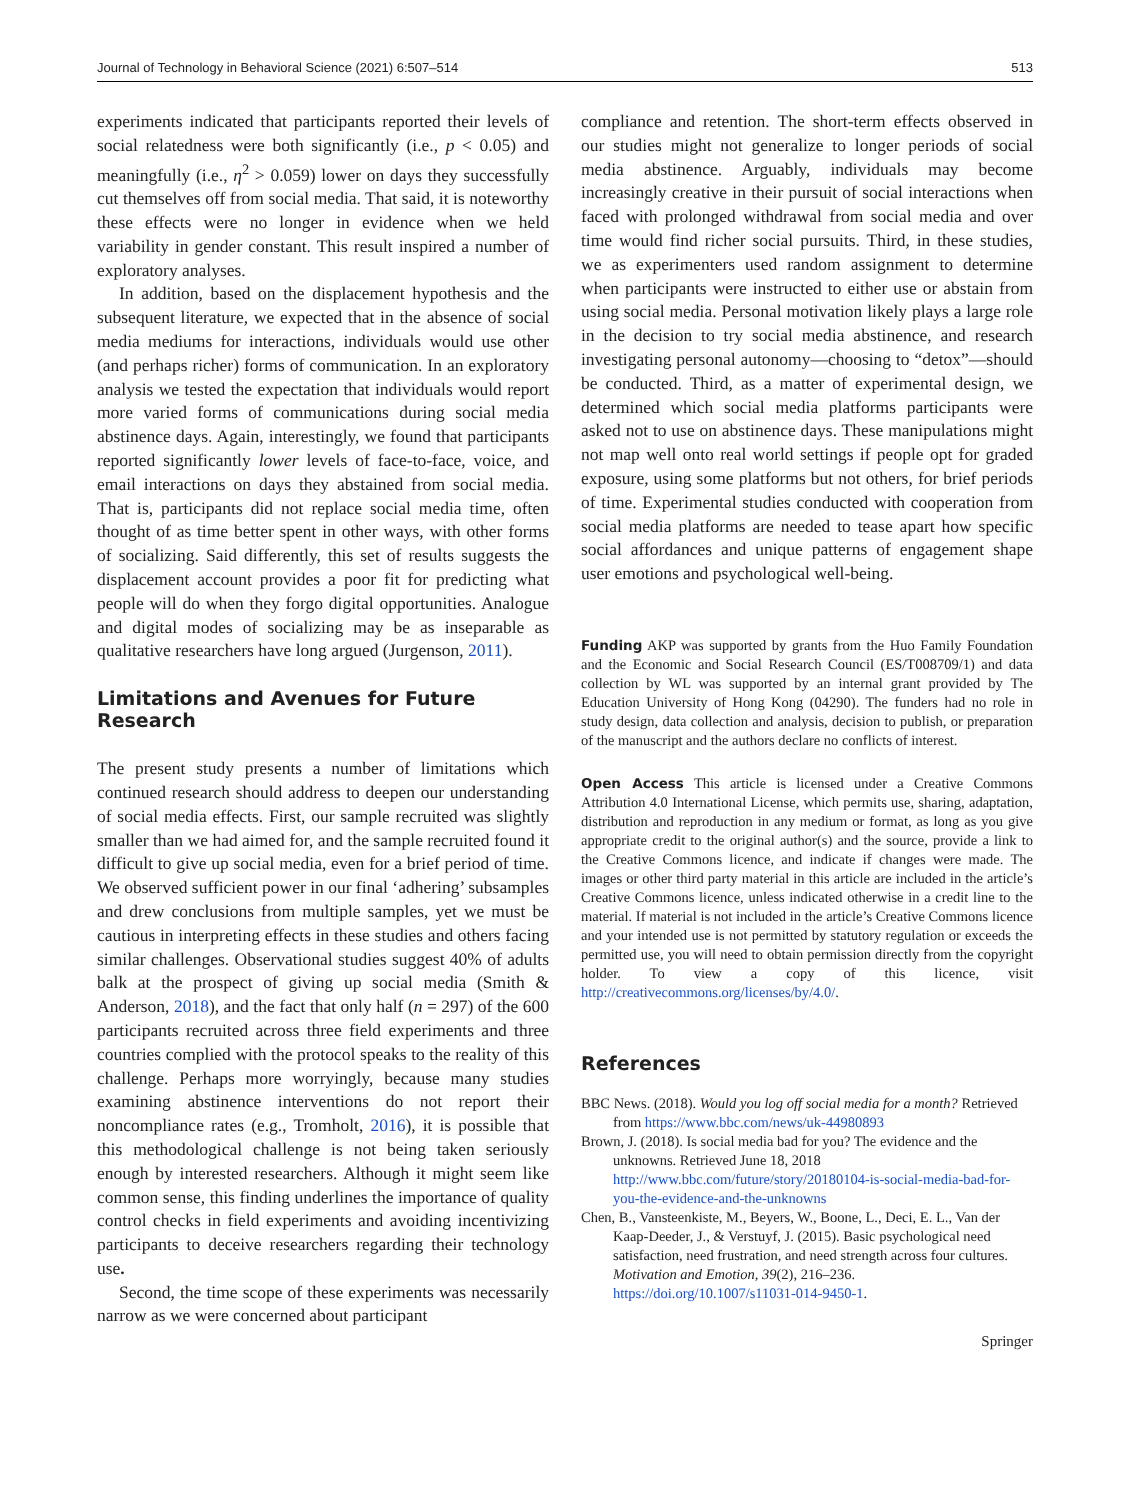Journal of Technology in Behavioral Science (2021) 6:507–514 513
experiments indicated that participants reported their levels of social relatedness were both significantly (i.e., p < 0.05) and meaningfully (i.e., η<sup>2</sup> > 0.059) lower on days they successfully cut themselves off from social media. That said, it is noteworthy these effects were no longer in evidence when we held variability in gender constant. This result inspired a number of exploratory analyses.
In addition, based on the displacement hypothesis and the subsequent literature, we expected that in the absence of social media mediums for interactions, individuals would use other (and perhaps richer) forms of communication. In an exploratory analysis we tested the expectation that individuals would report more varied forms of communications during social media abstinence days. Again, interestingly, we found that participants reported significantly lower levels of face-to-face, voice, and email interactions on days they abstained from social media. That is, participants did not replace social media time, often thought of as time better spent in other ways, with other forms of socializing. Said differently, this set of results suggests the displacement account provides a poor fit for predicting what people will do when they forgo digital opportunities. Analogue and digital modes of socializing may be as inseparable as qualitative researchers have long argued (Jurgenson, 2011).
Limitations and Avenues for Future Research
The present study presents a number of limitations which continued research should address to deepen our understanding of social media effects. First, our sample recruited was slightly smaller than we had aimed for, and the sample recruited found it difficult to give up social media, even for a brief period of time. We observed sufficient power in our final ‘adhering’ subsamples and drew conclusions from multiple samples, yet we must be cautious in interpreting effects in these studies and others facing similar challenges. Observational studies suggest 40% of adults balk at the prospect of giving up social media (Smith & Anderson, 2018), and the fact that only half (n = 297) of the 600 participants recruited across three field experiments and three countries complied with the protocol speaks to the reality of this challenge. Perhaps more worryingly, because many studies examining abstinence interventions do not report their noncompliance rates (e.g., Tromholt, 2016), it is possible that this methodological challenge is not being taken seriously enough by interested researchers. Although it might seem like common sense, this finding underlines the importance of quality control checks in field experiments and avoiding incentivizing participants to deceive researchers regarding their technology use.
Second, the time scope of these experiments was necessarily narrow as we were concerned about participant
compliance and retention. The short-term effects observed in our studies might not generalize to longer periods of social media abstinence. Arguably, individuals may become increasingly creative in their pursuit of social interactions when faced with prolonged withdrawal from social media and over time would find richer social pursuits. Third, in these studies, we as experimenters used random assignment to determine when participants were instructed to either use or abstain from using social media. Personal motivation likely plays a large role in the decision to try social media abstinence, and research investigating personal autonomy—choosing to “detox”—should be conducted. Third, as a matter of experimental design, we determined which social media platforms participants were asked not to use on abstinence days. These manipulations might not map well onto real world settings if people opt for graded exposure, using some platforms but not others, for brief periods of time. Experimental studies conducted with cooperation from social media platforms are needed to tease apart how specific social affordances and unique patterns of engagement shape user emotions and psychological well-being.
Funding AKP was supported by grants from the Huo Family Foundation and the Economic and Social Research Council (ES/T008709/1) and data collection by WL was supported by an internal grant provided by The Education University of Hong Kong (04290). The funders had no role in study design, data collection and analysis, decision to publish, or preparation of the manuscript and the authors declare no conflicts of interest.
Open Access This article is licensed under a Creative Commons Attribution 4.0 International License, which permits use, sharing, adaptation, distribution and reproduction in any medium or format, as long as you give appropriate credit to the original author(s) and the source, provide a link to the Creative Commons licence, and indicate if changes were made. The images or other third party material in this article are included in the article’s Creative Commons licence, unless indicated otherwise in a credit line to the material. If material is not included in the article’s Creative Commons licence and your intended use is not permitted by statutory regulation or exceeds the permitted use, you will need to obtain permission directly from the copyright holder. To view a copy of this licence, visit http://creativecommons.org/licenses/by/4.0/.
References
BBC News. (2018). Would you log off social media for a month? Retrieved from https://www.bbc.com/news/uk-44980893
Brown, J. (2018). Is social media bad for you? The evidence and the unknowns. Retrieved June 18, 2018 http://www.bbc.com/future/story/20180104-is-social-media-bad-for-you-the-evidence-and-the-unknowns
Chen, B., Vansteenkiste, M., Beyers, W., Boone, L., Deci, E. L., Van der Kaap-Deeder, J., & Verstuyf, J. (2015). Basic psychological need satisfaction, need frustration, and need strength across four cultures. Motivation and Emotion, 39(2), 216–236. https://doi.org/10.1007/s11031-014-9450-1.
Springer